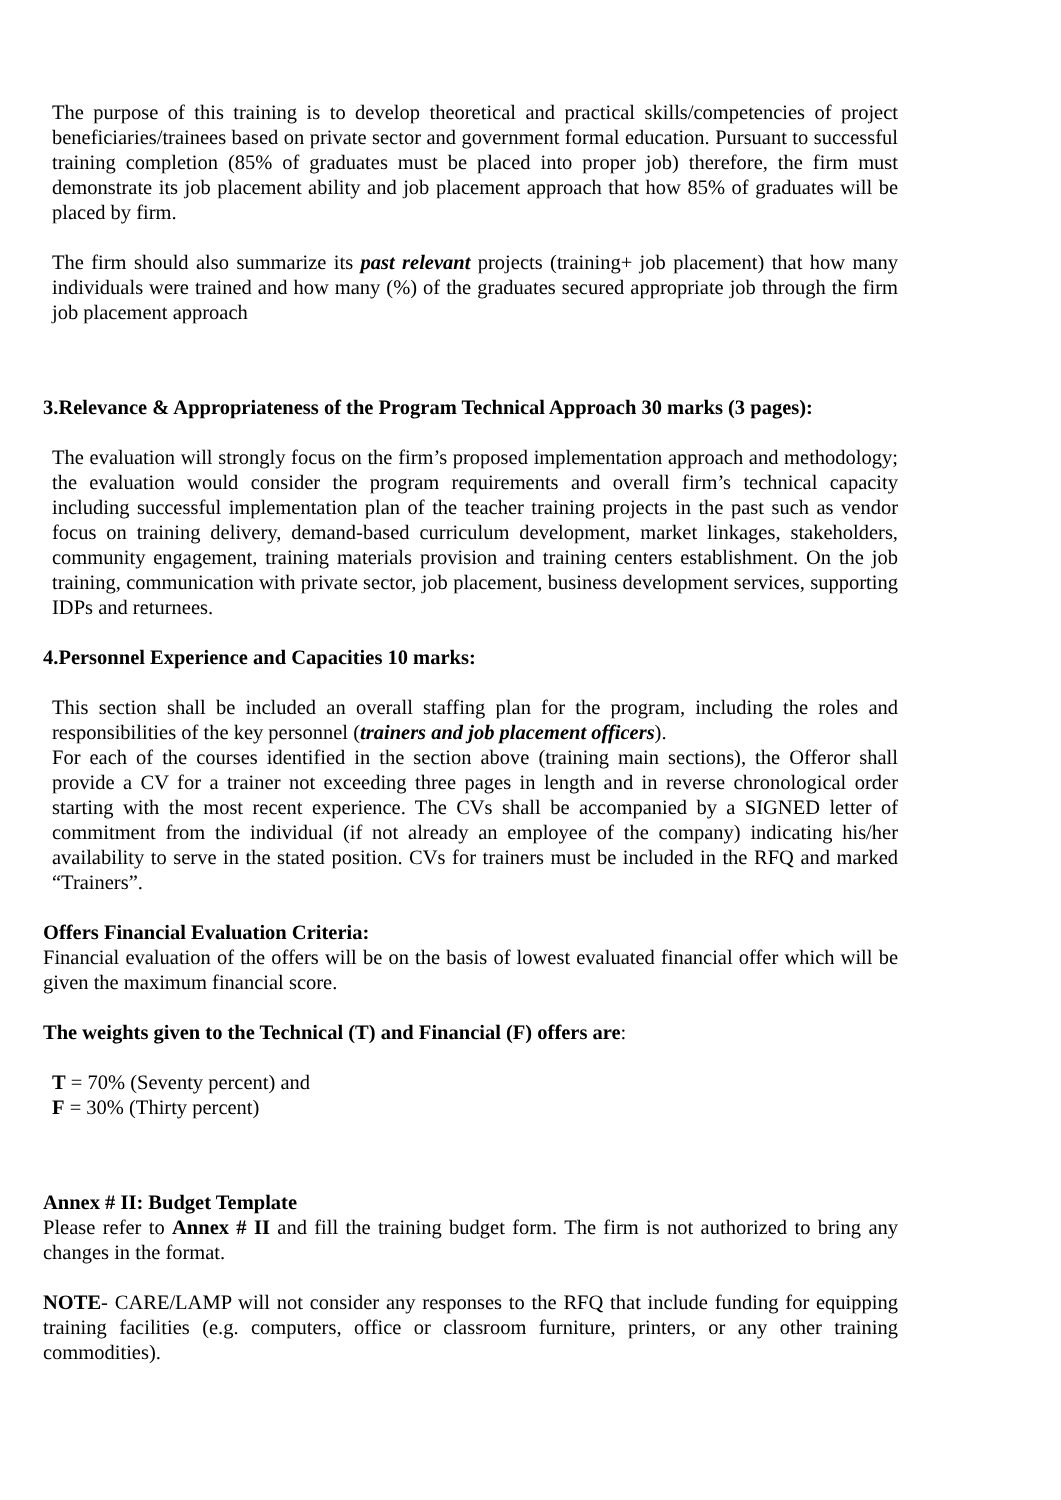The purpose of this training is to develop theoretical and practical skills/competencies of project beneficiaries/trainees based on private sector and government formal education. Pursuant to successful training completion (85% of graduates must be placed into proper job) therefore, the firm must demonstrate its job placement ability and job placement approach that how 85% of graduates will be placed by firm.
The firm should also summarize its past relevant projects (training+ job placement) that how many individuals were trained and how many (%) of the graduates secured appropriate job through the firm job placement approach
3.Relevance & Appropriateness of the Program Technical Approach 30 marks (3 pages):
The evaluation will strongly focus on the firm’s proposed implementation approach and methodology; the evaluation would consider the program requirements and overall firm’s technical capacity including successful implementation plan of the teacher training projects in the past such as vendor focus on training delivery, demand-based curriculum development, market linkages, stakeholders, community engagement, training materials provision and training centers establishment. On the job training, communication with private sector, job placement, business development services, supporting IDPs and returnees.
4.Personnel Experience and Capacities 10 marks:
This section shall be included an overall staffing plan for the program, including the roles and responsibilities of the key personnel (trainers and job placement officers).
For each of the courses identified in the section above (training main sections), the Offeror shall provide a CV for a trainer not exceeding three pages in length and in reverse chronological order starting with the most recent experience. The CVs shall be accompanied by a SIGNED letter of commitment from the individual (if not already an employee of the company) indicating his/her availability to serve in the stated position. CVs for trainers must be included in the RFQ and marked “Trainers”.
Offers Financial Evaluation Criteria:
Financial evaluation of the offers will be on the basis of lowest evaluated financial offer which will be given the maximum financial score.
The weights given to the Technical (T) and Financial (F) offers are:
T = 70% (Seventy percent) and
F = 30% (Thirty percent)
Annex # II: Budget Template
Please refer to Annex # II and fill the training budget form. The firm is not authorized to bring any changes in the format.
NOTE- CARE/LAMP will not consider any responses to the RFQ that include funding for equipping training facilities (e.g. computers, office or classroom furniture, printers, or any other training commodities).